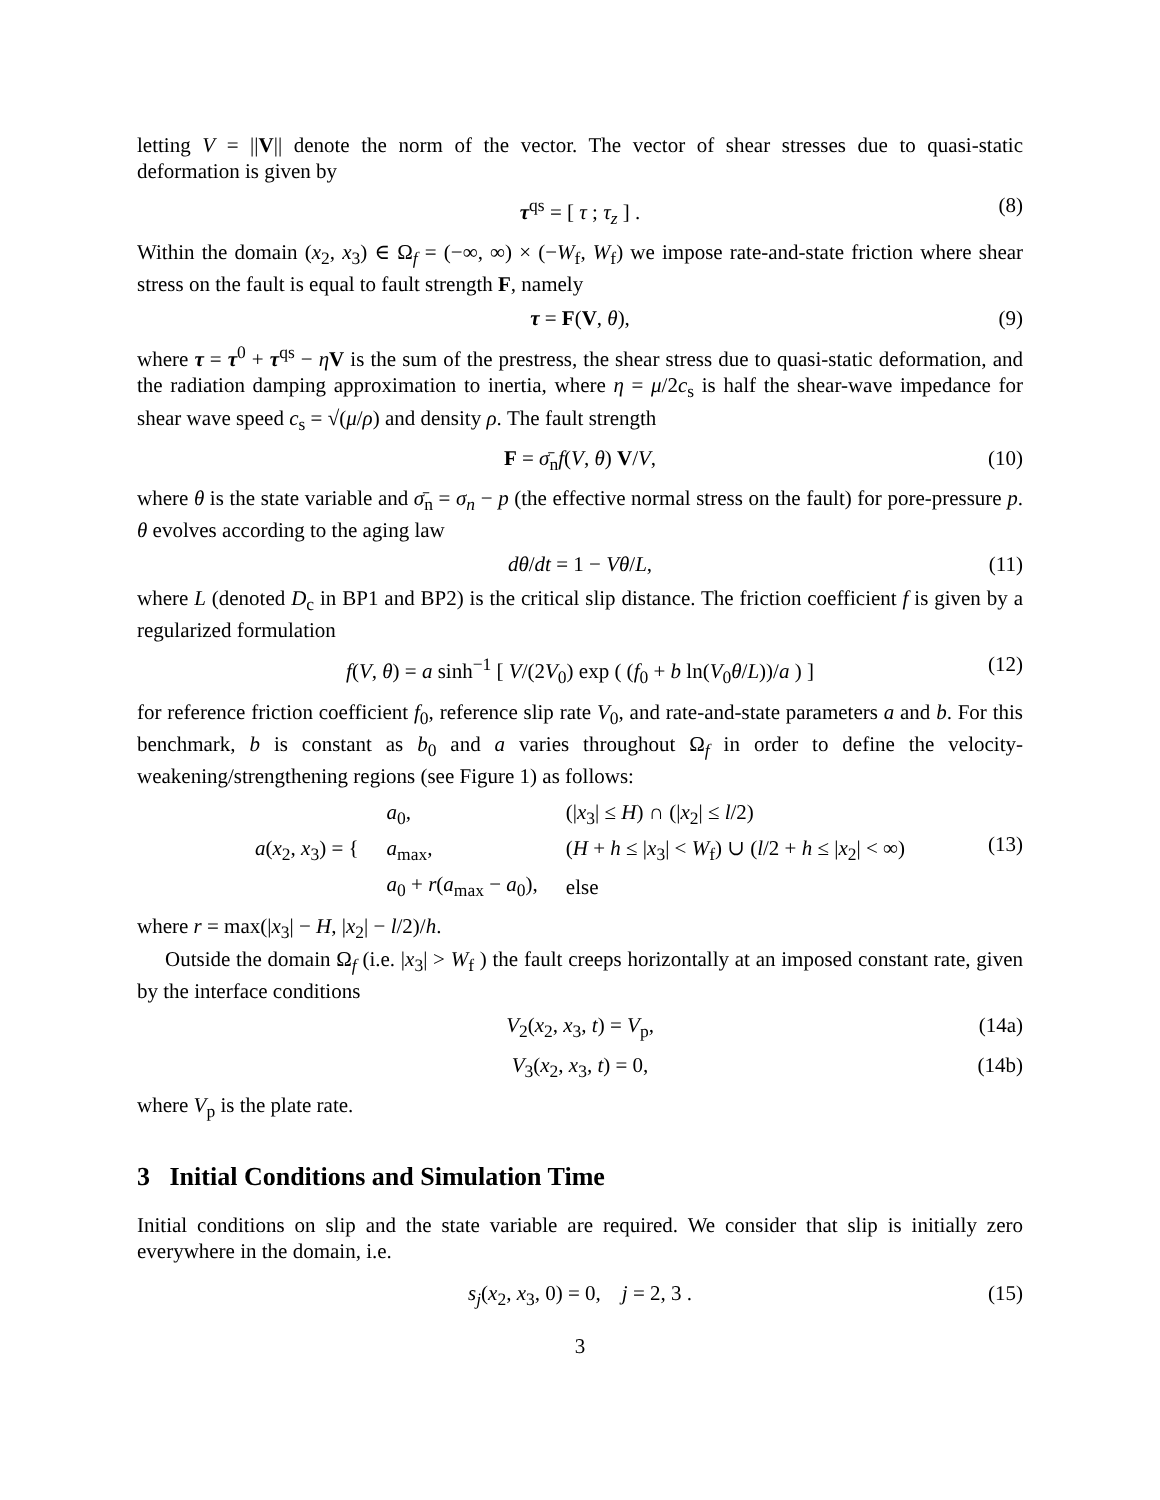letting V = ||V|| denote the norm of the vector. The vector of shear stresses due to quasi-static deformation is given by
τ<sup>qs</sup> = [ τ ; τ<sub>z</sub> ] . (8)
Within the domain (x<sub>2</sub>, x<sub>3</sub>) ∈ Ω<sub>f</sub> = (−∞, ∞) × (−W<sub>f</sub>, W<sub>f</sub>) we impose rate-and-state friction where shear stress on the fault is equal to fault strength F, namely
τ = F(V, θ), (9)
where τ = τ<sup>0</sup> + τ<sup>qs</sup> − ηV is the sum of the prestress, the shear stress due to quasi-static deformation, and the radiation damping approximation to inertia, where η = μ/2c<sub>s</sub> is half the shear-wave impedance for shear wave speed c<sub>s</sub> = √(μ/ρ) and density ρ. The fault strength
F = σ̄<sub>n</sub>f(V, θ) V/V, (10)
where θ is the state variable and σ̄<sub>n</sub> = σ<sub>n</sub> − p (the effective normal stress on the fault) for pore-pressure p. θ evolves according to the aging law
dθ/dt = 1 − Vθ/L, (11)
where L (denoted D<sub>c</sub> in BP1 and BP2) is the critical slip distance. The friction coefficient f is given by a regularized formulation
f(V, θ) = a sinh<sup>−1</sup> [ V/(2V<sub>0</sub>) exp ( (f<sub>0</sub> + b ln(V<sub>0</sub>θ/L))/a ) ] (12)
for reference friction coefficient f<sub>0</sub>, reference slip rate V<sub>0</sub>, and rate-and-state parameters a and b. For this benchmark, b is constant as b<sub>0</sub> and a varies throughout Ω<sub>f</sub> in order to define the velocity-weakening/strengthening regions (see Figure 1) as follows:
| a ( x<sub>2</sub>, x<sub>3</sub>) = { | a<sub>0</sub>, | (/ x<sub>3</sub>/ ≤ H ) ∩ (/ x<sub>2</sub>/ ≤ l /2) |
| | a<sub>max</sub>, | ( H + h ≤ / x<sub>3</sub>/ < W<sub>f</sub>) ∪ ( l /2 + h ≤ / x<sub>2</sub>/ < ∞) |
| | a<sub>0</sub> + r ( a<sub>max</sub> − a<sub>0</sub>), | else |
(13)
where r = max(|x<sub>3</sub>| − H, |x<sub>2</sub>| − l/2)/h.
Outside the domain Ω<sub>f</sub> (i.e. |x<sub>3</sub>| > W<sub>f</sub> ) the fault creeps horizontally at an imposed constant rate, given by the interface conditions
V<sub>2</sub>(x<sub>2</sub>, x<sub>3</sub>, t) = V<sub>p</sub>, (14a)
V<sub>3</sub>(x<sub>2</sub>, x<sub>3</sub>, t) = 0, (14b)
where V<sub>p</sub> is the plate rate.
3 Initial Conditions and Simulation Time
Initial conditions on slip and the state variable are required. We consider that slip is initially zero everywhere in the domain, i.e.
s<sub>j</sub>(x<sub>2</sub>, x<sub>3</sub>, 0) = 0, j = 2, 3 . (15)
3